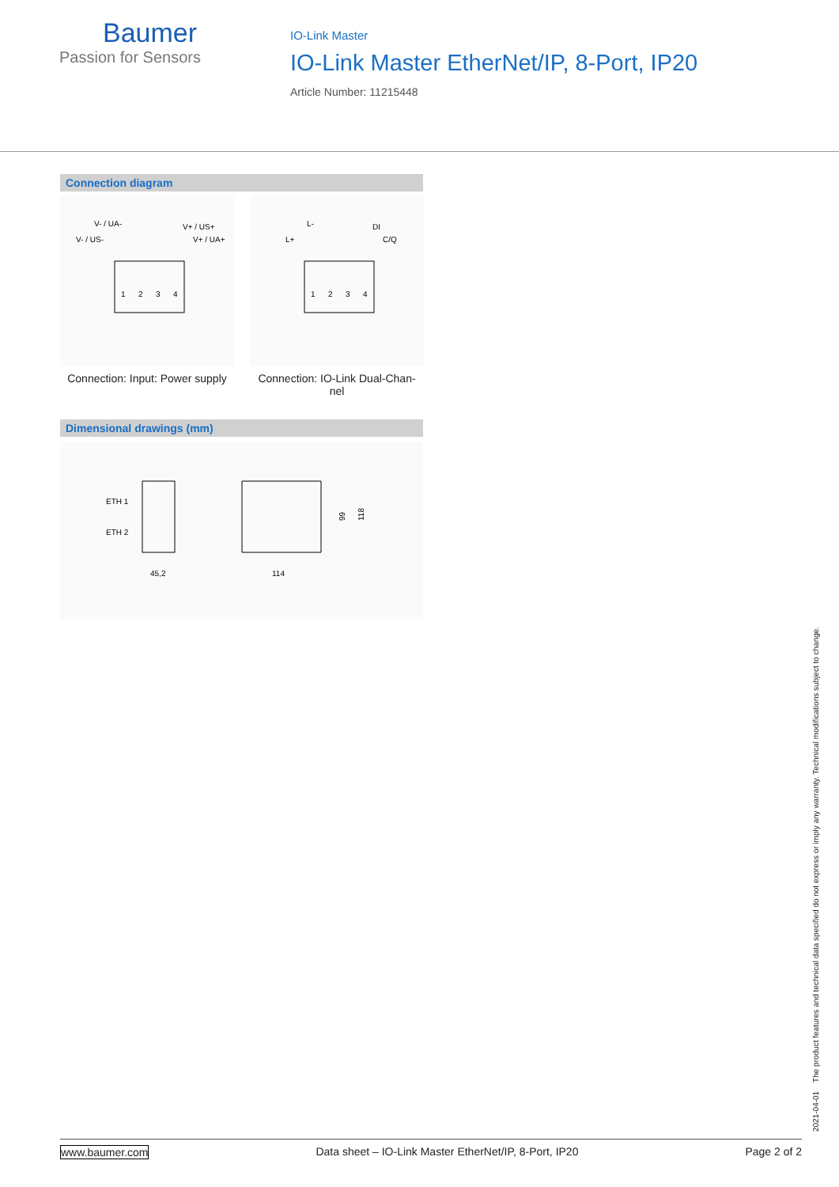Baumer
Passion for Sensors
IO-Link Master
IO-Link Master EtherNet/IP, 8-Port, IP20
Article Number: 11215448
Connection diagram
V- / UA-
V- / US-
V+ / US+
V+ / UA+
1
2
3
4
L-
L+
DI
C/Q
1
2
3
4
Connection: Input: Power supply
Connection: IO-Link Dual-Chan-
nel
Dimensional drawings (mm)
ETH 1
ETH 2
45,2
114
99
118
2021-04-01 The product features and technical data specified do not express or imply any warranty. Technical modifications subject to change.
www.baumer.com Data sheet – IO-Link Master EtherNet/IP, 8-Port, IP20 Page 2 of 2